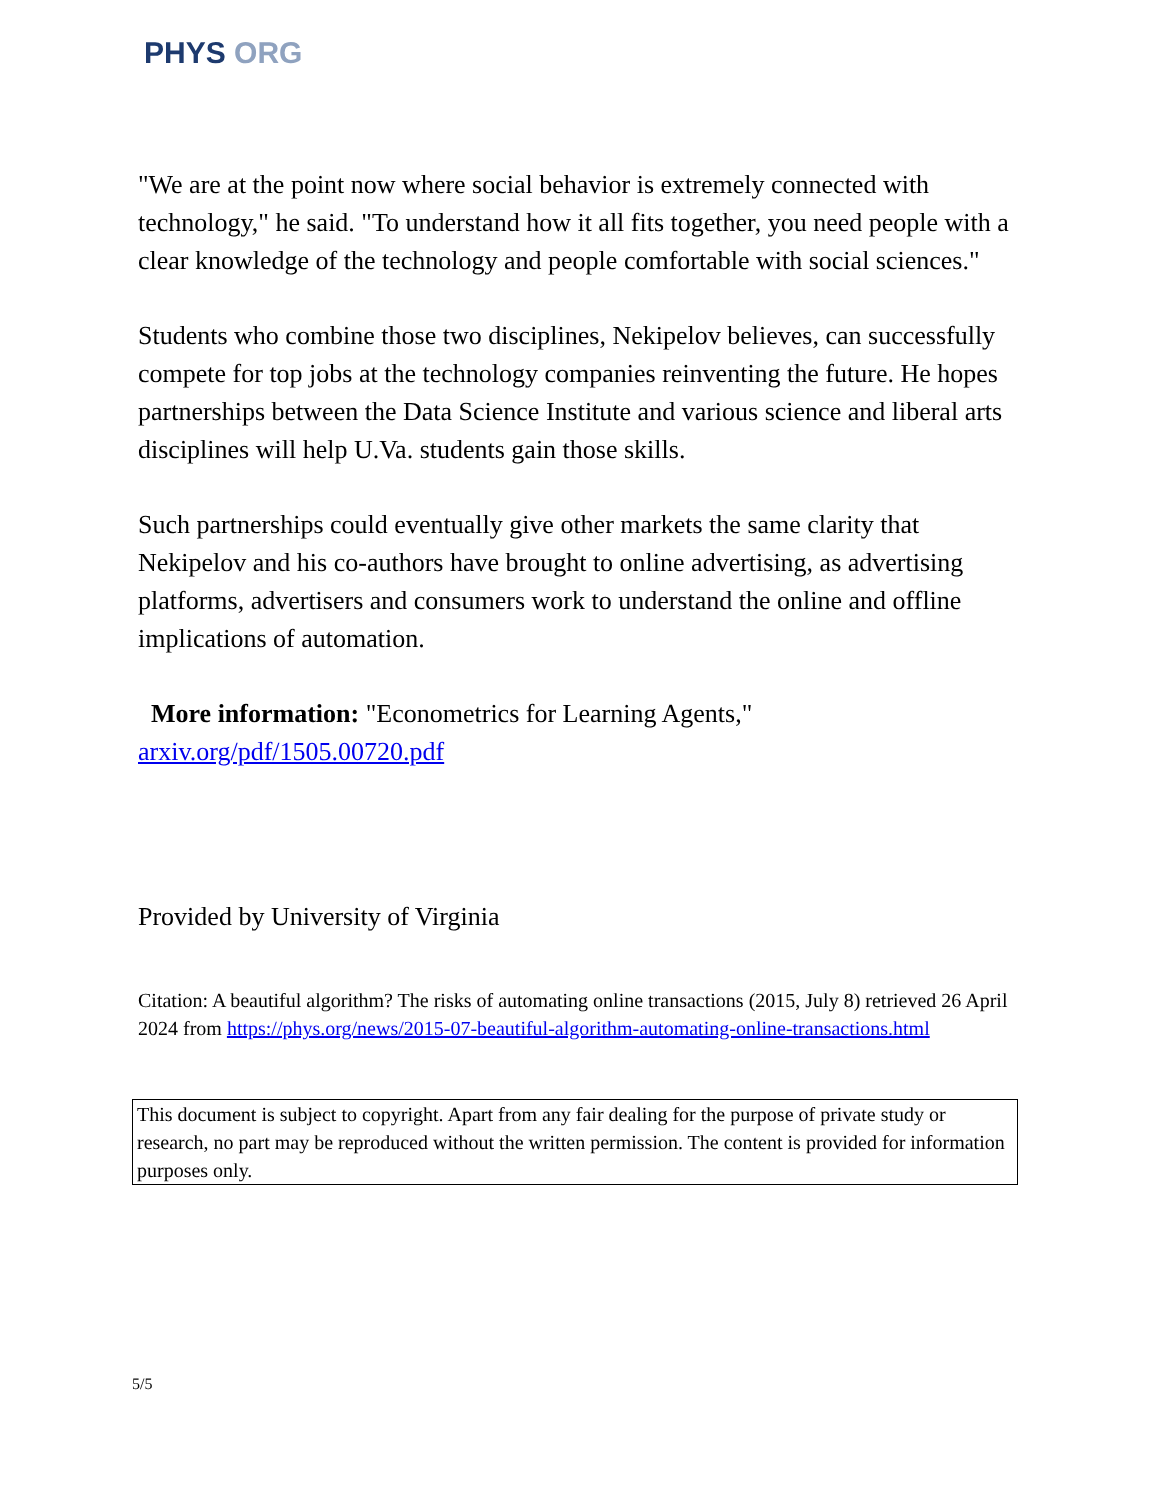PHYS ORG
"We are at the point now where social behavior is extremely connected with technology," he said. "To understand how it all fits together, you need people with a clear knowledge of the technology and people comfortable with social sciences."
Students who combine those two disciplines, Nekipelov believes, can successfully compete for top jobs at the technology companies reinventing the future. He hopes partnerships between the Data Science Institute and various science and liberal arts disciplines will help U.Va. students gain those skills.
Such partnerships could eventually give other markets the same clarity that Nekipelov and his co-authors have brought to online advertising, as advertising platforms, advertisers and consumers work to understand the online and offline implications of automation.
More information: "Econometrics for Learning Agents," arxiv.org/pdf/1505.00720.pdf
Provided by University of Virginia
Citation: A beautiful algorithm? The risks of automating online transactions (2015, July 8) retrieved 26 April 2024 from https://phys.org/news/2015-07-beautiful-algorithm-automating-online-transactions.html
This document is subject to copyright. Apart from any fair dealing for the purpose of private study or research, no part may be reproduced without the written permission. The content is provided for information purposes only.
5/5